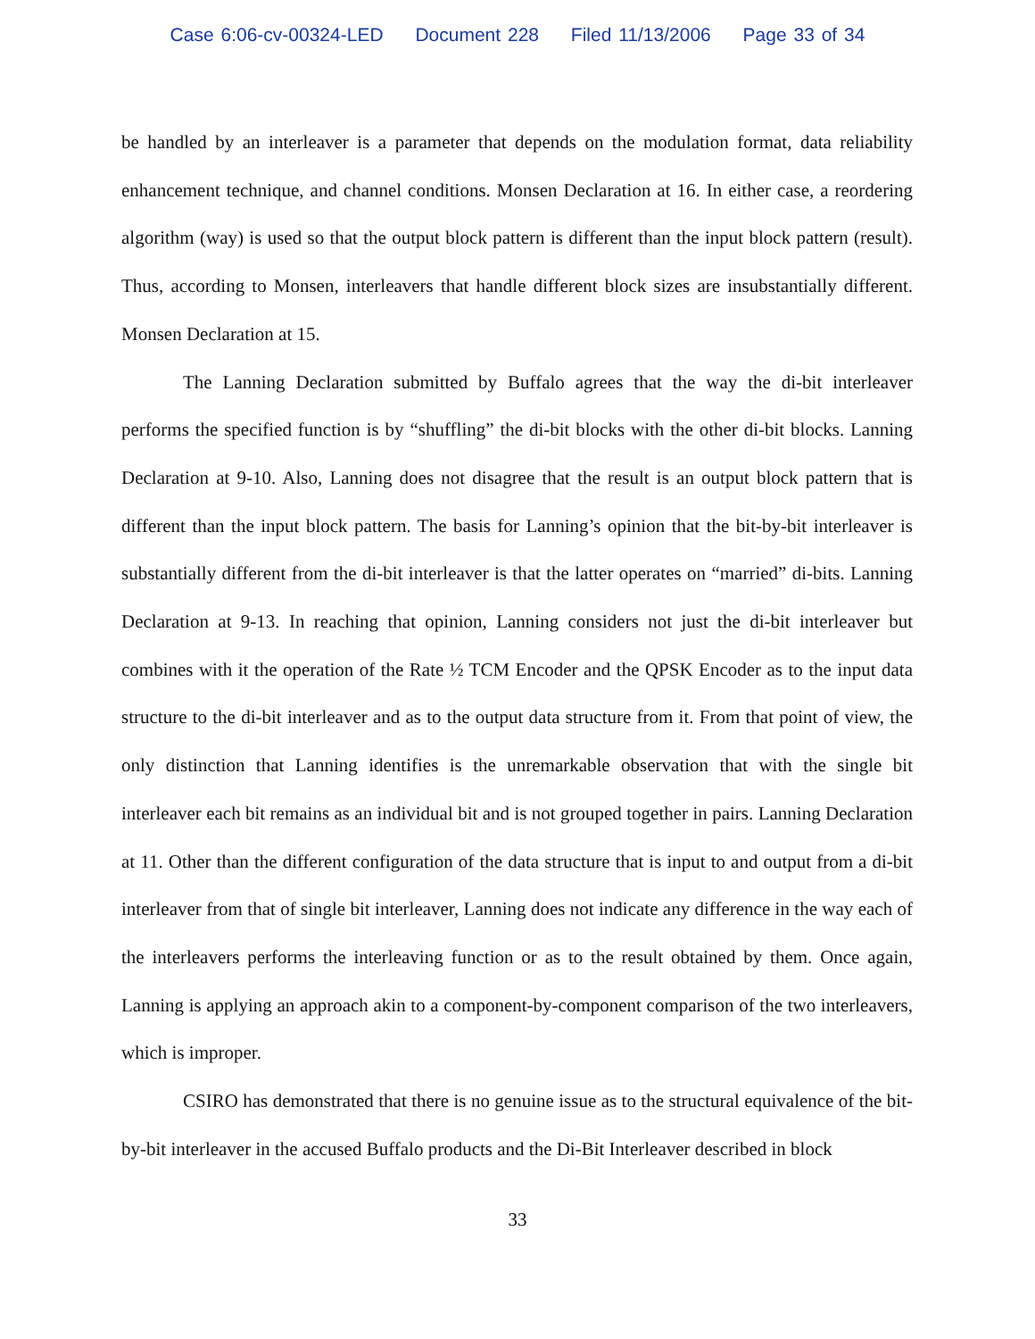Case 6:06-cv-00324-LED Document 228 Filed 11/13/2006 Page 33 of 34
be handled by an interleaver is a parameter that depends on the modulation format, data reliability enhancement technique, and channel conditions. Monsen Declaration at 16. In either case, a reordering algorithm (way) is used so that the output block pattern is different than the input block pattern (result). Thus, according to Monsen, interleavers that handle different block sizes are insubstantially different. Monsen Declaration at 15.
The Lanning Declaration submitted by Buffalo agrees that the way the di-bit interleaver performs the specified function is by “shuffling” the di-bit blocks with the other di-bit blocks. Lanning Declaration at 9-10. Also, Lanning does not disagree that the result is an output block pattern that is different than the input block pattern. The basis for Lanning’s opinion that the bit-by-bit interleaver is substantially different from the di-bit interleaver is that the latter operates on “married” di-bits. Lanning Declaration at 9-13. In reaching that opinion, Lanning considers not just the di-bit interleaver but combines with it the operation of the Rate ½ TCM Encoder and the QPSK Encoder as to the input data structure to the di-bit interleaver and as to the output data structure from it. From that point of view, the only distinction that Lanning identifies is the unremarkable observation that with the single bit interleaver each bit remains as an individual bit and is not grouped together in pairs. Lanning Declaration at 11. Other than the different configuration of the data structure that is input to and output from a di-bit interleaver from that of single bit interleaver, Lanning does not indicate any difference in the way each of the interleavers performs the interleaving function or as to the result obtained by them. Once again, Lanning is applying an approach akin to a component-by-component comparison of the two interleavers, which is improper.
CSIRO has demonstrated that there is no genuine issue as to the structural equivalence of the bit-by-bit interleaver in the accused Buffalo products and the Di-Bit Interleaver described in block
33